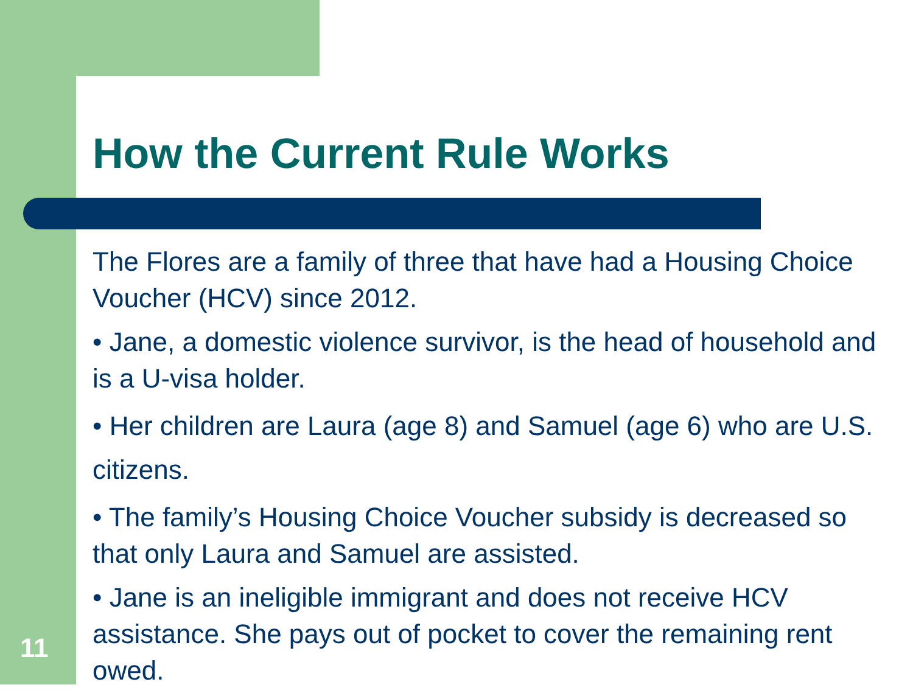How the Current Rule Works
The Flores are a family of three that have had a Housing Choice Voucher (HCV) since 2012.
• Jane, a domestic violence survivor, is the head of household and is a U-visa holder.
• Her children are Laura (age 8) and Samuel (age 6) who are U.S. citizens.
• The family’s Housing Choice Voucher subsidy is decreased so that only Laura and Samuel are assisted.
• Jane is an ineligible immigrant and does not receive HCV assistance. She pays out of pocket to cover the remaining rent owed.
11